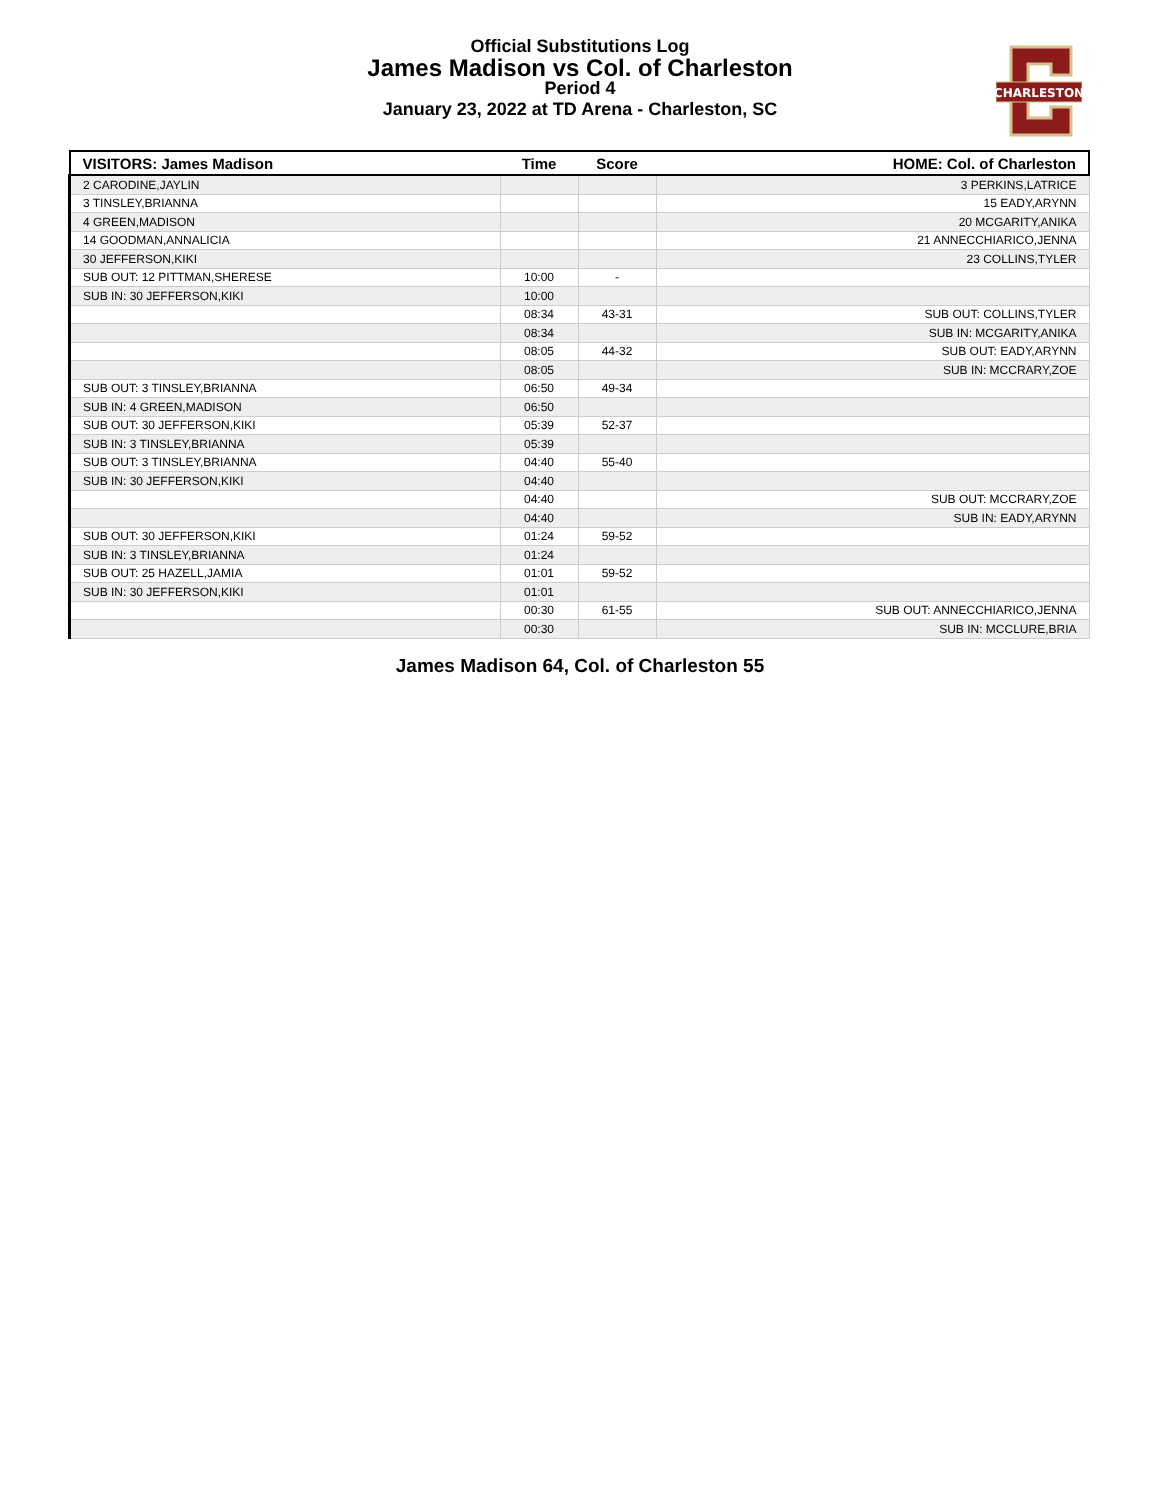Official Substitutions Log
James Madison vs Col. of Charleston
Period 4
January 23, 2022 at TD Arena - Charleston, SC
CHARLESTON
| VISITORS: James Madison | Time | Score | HOME: Col. of Charleston |
| --- | --- | --- | --- |
| 2 CARODINE,JAYLIN | | | 3 PERKINS,LATRICE |
| 3 TINSLEY,BRIANNA | | | 15 EADY,ARYNN |
| 4 GREEN,MADISON | | | 20 MCGARITY,ANIKA |
| 14 GOODMAN,ANNALICIA | | | 21 ANNECCHIARICO,JENNA |
| 30 JEFFERSON,KIKI | | | 23 COLLINS,TYLER |
| SUB OUT: 12 PITTMAN,SHERESE | 10:00 | - | |
| SUB IN: 30 JEFFERSON,KIKI | 10:00 | | |
| | 08:34 | 43-31 | SUB OUT: COLLINS,TYLER |
| | 08:34 | | SUB IN: MCGARITY,ANIKA |
| | 08:05 | 44-32 | SUB OUT: EADY,ARYNN |
| | 08:05 | | SUB IN: MCCRARY,ZOE |
| SUB OUT: 3 TINSLEY,BRIANNA | 06:50 | 49-34 | |
| SUB IN: 4 GREEN,MADISON | 06:50 | | |
| SUB OUT: 30 JEFFERSON,KIKI | 05:39 | 52-37 | |
| SUB IN: 3 TINSLEY,BRIANNA | 05:39 | | |
| SUB OUT: 3 TINSLEY,BRIANNA | 04:40 | 55-40 | |
| SUB IN: 30 JEFFERSON,KIKI | 04:40 | | |
| | 04:40 | | SUB OUT: MCCRARY,ZOE |
| | 04:40 | | SUB IN: EADY,ARYNN |
| SUB OUT: 30 JEFFERSON,KIKI | 01:24 | 59-52 | |
| SUB IN: 3 TINSLEY,BRIANNA | 01:24 | | |
| SUB OUT: 25 HAZELL,JAMIA | 01:01 | 59-52 | |
| SUB IN: 30 JEFFERSON,KIKI | 01:01 | | |
| | 00:30 | 61-55 | SUB OUT: ANNECCHIARICO,JENNA |
| | 00:30 | | SUB IN: MCCLURE,BRIA |
James Madison 64, Col. of Charleston 55